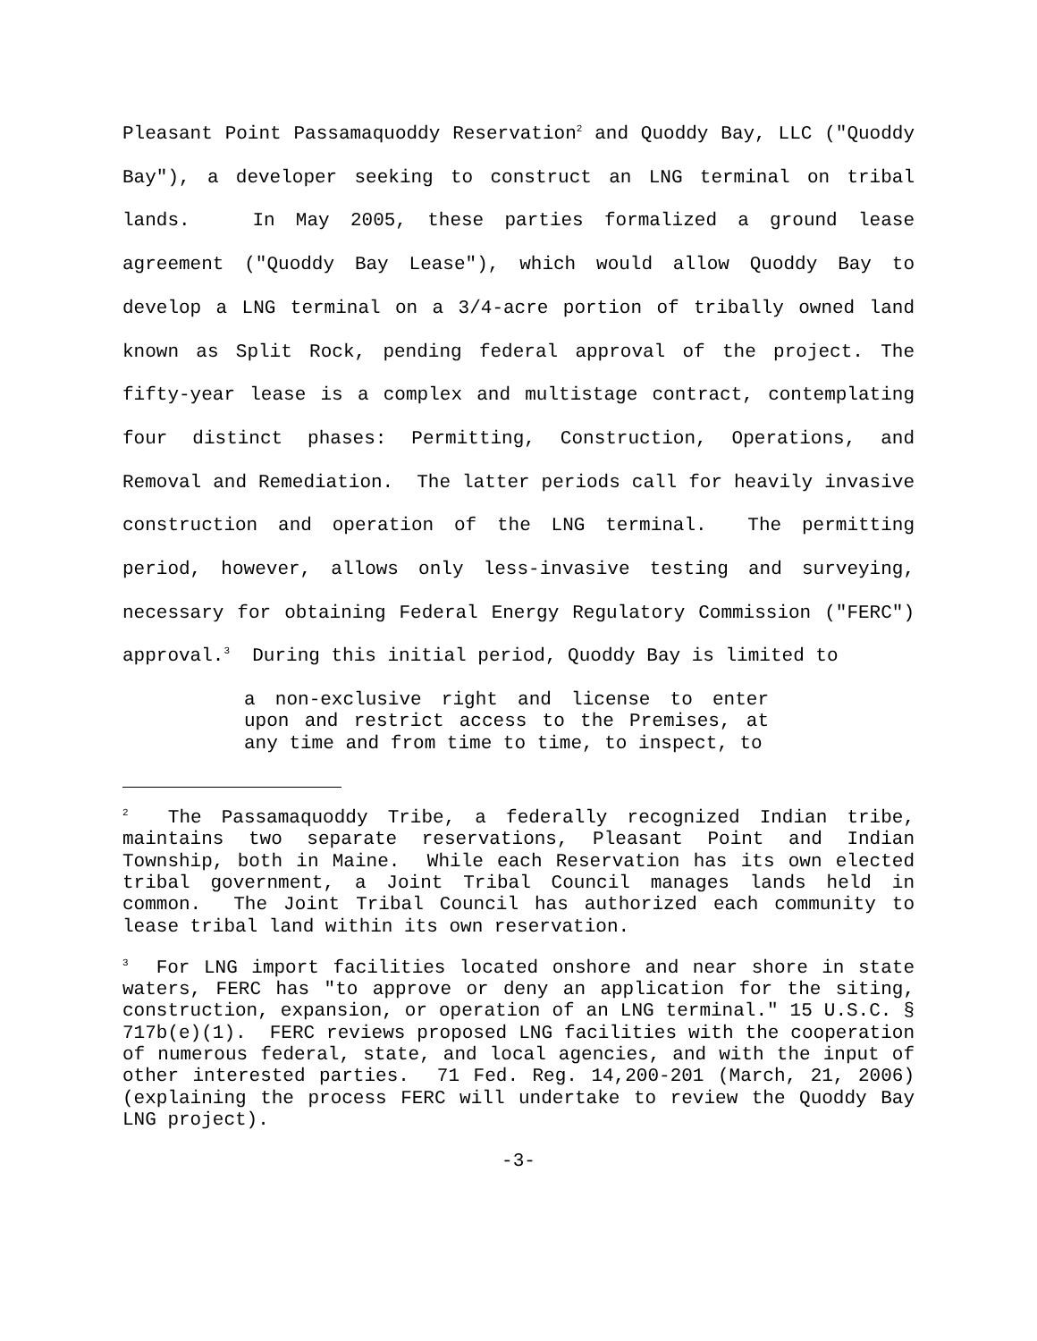Pleasant Point Passamaquoddy Reservation<sup>2</sup> and Quoddy Bay, LLC ("Quoddy Bay"), a developer seeking to construct an LNG terminal on tribal lands. In May 2005, these parties formalized a ground lease agreement ("Quoddy Bay Lease"), which would allow Quoddy Bay to develop a LNG terminal on a 3/4-acre portion of tribally owned land known as Split Rock, pending federal approval of the project. The fifty-year lease is a complex and multistage contract, contemplating four distinct phases: Permitting, Construction, Operations, and Removal and Remediation. The latter periods call for heavily invasive construction and operation of the LNG terminal. The permitting period, however, allows only less-invasive testing and surveying, necessary for obtaining Federal Energy Regulatory Commission ("FERC") approval.<sup>3</sup> During this initial period, Quoddy Bay is limited to
a non-exclusive right and license to enter upon and restrict access to the Premises, at any time and from time to time, to inspect, to
<sup>2</sup> The Passamaquoddy Tribe, a federally recognized Indian tribe, maintains two separate reservations, Pleasant Point and Indian Township, both in Maine. While each Reservation has its own elected tribal government, a Joint Tribal Council manages lands held in common. The Joint Tribal Council has authorized each community to lease tribal land within its own reservation.
<sup>3</sup> For LNG import facilities located onshore and near shore in state waters, FERC has "to approve or deny an application for the siting, construction, expansion, or operation of an LNG terminal." 15 U.S.C. § 717b(e)(1). FERC reviews proposed LNG facilities with the cooperation of numerous federal, state, and local agencies, and with the input of other interested parties. 71 Fed. Reg. 14,200-201 (March, 21, 2006) (explaining the process FERC will undertake to review the Quoddy Bay LNG project).
-3-